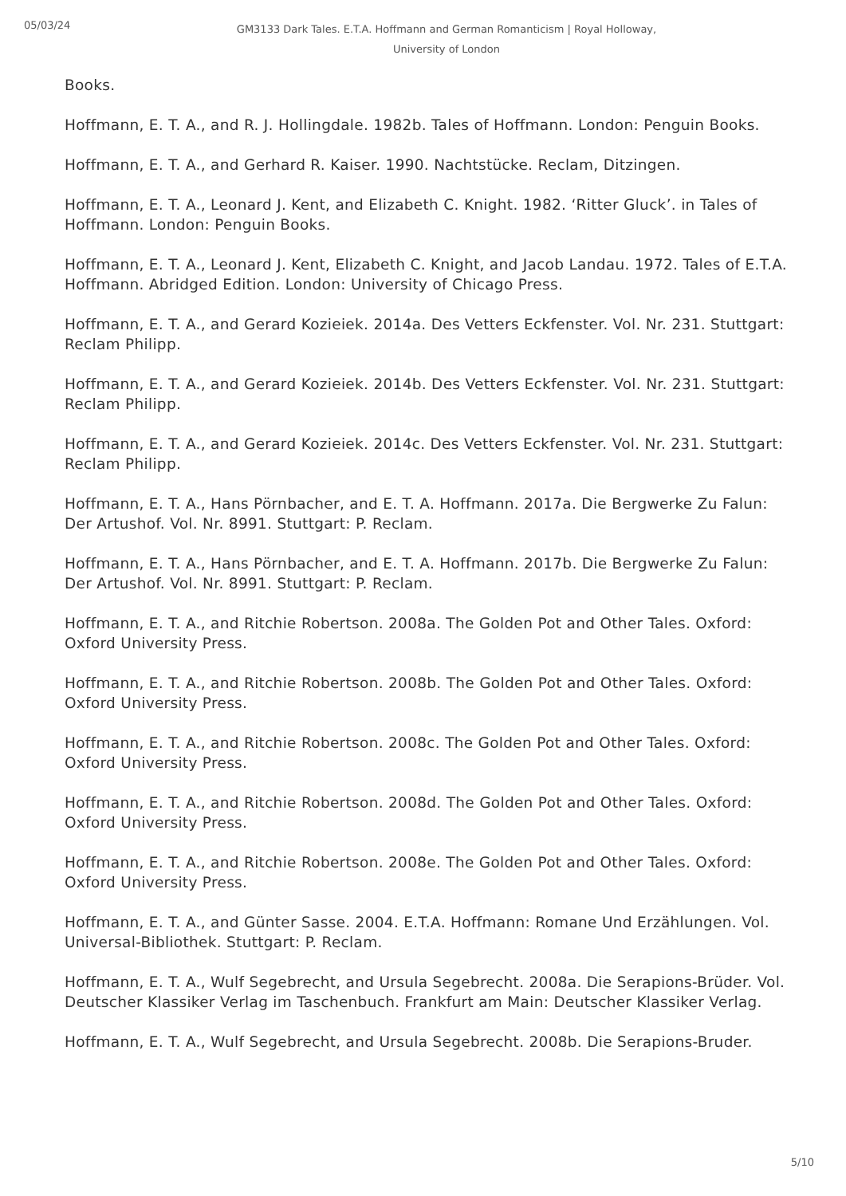05/03/24
GM3133 Dark Tales. E.T.A. Hoffmann and German Romanticism | Royal Holloway, University of London
Books.
Hoffmann, E. T. A., and R. J. Hollingdale. 1982b. Tales of Hoffmann. London: Penguin Books.
Hoffmann, E. T. A., and Gerhard R. Kaiser. 1990. Nachtstücke. Reclam, Ditzingen.
Hoffmann, E. T. A., Leonard J. Kent, and Elizabeth C. Knight. 1982. ‘Ritter Gluck’. in Tales of Hoffmann. London: Penguin Books.
Hoffmann, E. T. A., Leonard J. Kent, Elizabeth C. Knight, and Jacob Landau. 1972. Tales of E.T.A. Hoffmann. Abridged Edition. London: University of Chicago Press.
Hoffmann, E. T. A., and Gerard Kozieiek. 2014a. Des Vetters Eckfenster. Vol. Nr. 231. Stuttgart: Reclam Philipp.
Hoffmann, E. T. A., and Gerard Kozieiek. 2014b. Des Vetters Eckfenster. Vol. Nr. 231. Stuttgart: Reclam Philipp.
Hoffmann, E. T. A., and Gerard Kozieiek. 2014c. Des Vetters Eckfenster. Vol. Nr. 231. Stuttgart: Reclam Philipp.
Hoffmann, E. T. A., Hans Pörnbacher, and E. T. A. Hoffmann. 2017a. Die Bergwerke Zu Falun: Der Artushof. Vol. Nr. 8991. Stuttgart: P. Reclam.
Hoffmann, E. T. A., Hans Pörnbacher, and E. T. A. Hoffmann. 2017b. Die Bergwerke Zu Falun: Der Artushof. Vol. Nr. 8991. Stuttgart: P. Reclam.
Hoffmann, E. T. A., and Ritchie Robertson. 2008a. The Golden Pot and Other Tales. Oxford: Oxford University Press.
Hoffmann, E. T. A., and Ritchie Robertson. 2008b. The Golden Pot and Other Tales. Oxford: Oxford University Press.
Hoffmann, E. T. A., and Ritchie Robertson. 2008c. The Golden Pot and Other Tales. Oxford: Oxford University Press.
Hoffmann, E. T. A., and Ritchie Robertson. 2008d. The Golden Pot and Other Tales. Oxford: Oxford University Press.
Hoffmann, E. T. A., and Ritchie Robertson. 2008e. The Golden Pot and Other Tales. Oxford: Oxford University Press.
Hoffmann, E. T. A., and Günter Sasse. 2004. E.T.A. Hoffmann: Romane Und Erzählungen. Vol. Universal-Bibliothek. Stuttgart: P. Reclam.
Hoffmann, E. T. A., Wulf Segebrecht, and Ursula Segebrecht. 2008a. Die Serapions-Brüder. Vol. Deutscher Klassiker Verlag im Taschenbuch. Frankfurt am Main: Deutscher Klassiker Verlag.
Hoffmann, E. T. A., Wulf Segebrecht, and Ursula Segebrecht. 2008b. Die Serapions-Bruder.
5/10